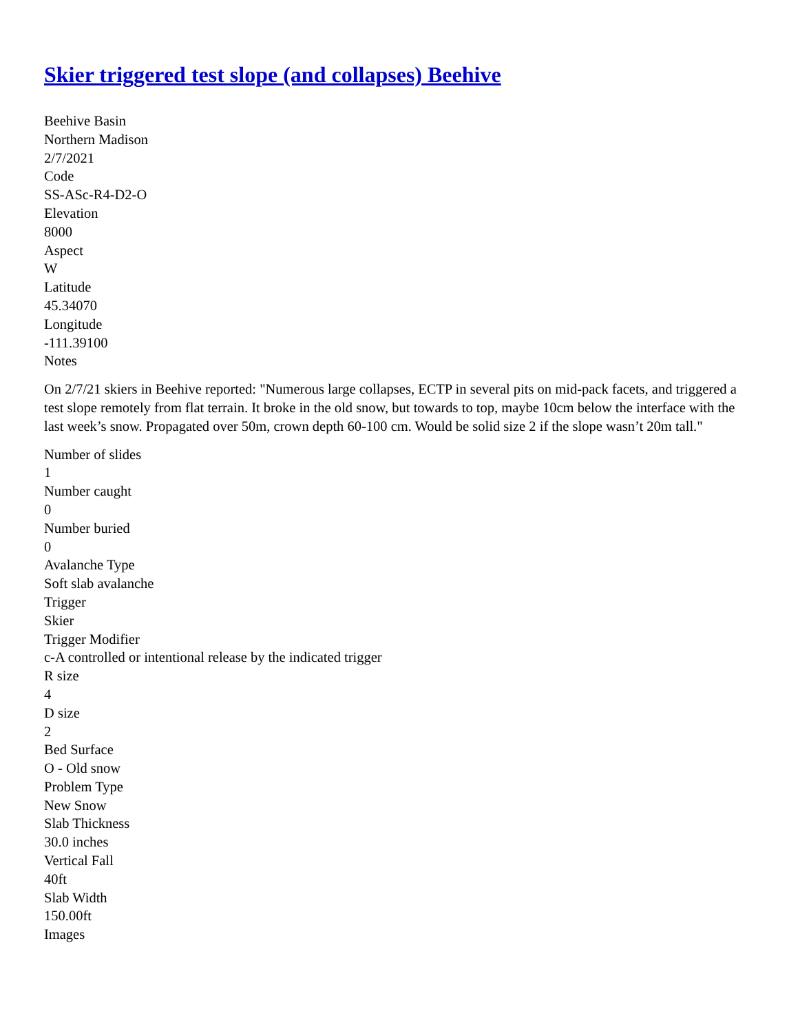Skier triggered test slope (and collapses) Beehive
Beehive Basin
Northern Madison
2/7/2021
Code
SS-ASc-R4-D2-O
Elevation
8000
Aspect
W
Latitude
45.34070
Longitude
-111.39100
Notes
On 2/7/21 skiers in Beehive reported: "Numerous large collapses, ECTP in several pits on mid-pack facets, and triggered a test slope remotely from flat terrain. It broke in the old snow, but towards to top, maybe 10cm below the interface with the last week’s snow. Propagated over 50m, crown depth 60-100 cm. Would be solid size 2 if the slope wasn’t 20m tall."
Number of slides
1
Number caught
0
Number buried
0
Avalanche Type
Soft slab avalanche
Trigger
Skier
Trigger Modifier
c-A controlled or intentional release by the indicated trigger
R size
4
D size
2
Bed Surface
O - Old snow
Problem Type
New Snow
Slab Thickness
30.0 inches
Vertical Fall
40ft
Slab Width
150.00ft
Images